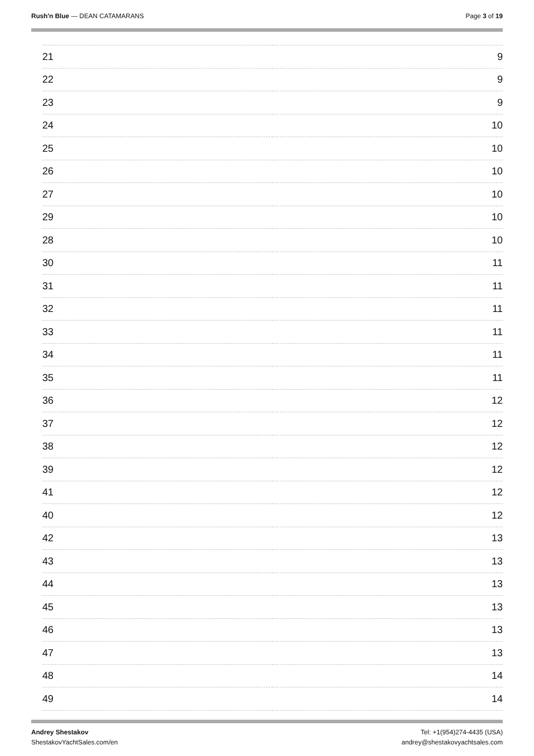Rush'n Blue — DEAN CATAMARANS Page 3 of 19
| 21 | 9 |
| 22 | 9 |
| 23 | 9 |
| 24 | 10 |
| 25 | 10 |
| 26 | 10 |
| 27 | 10 |
| 29 | 10 |
| 28 | 10 |
| 30 | 11 |
| 31 | 11 |
| 32 | 11 |
| 33 | 11 |
| 34 | 11 |
| 35 | 11 |
| 36 | 12 |
| 37 | 12 |
| 38 | 12 |
| 39 | 12 |
| 41 | 12 |
| 40 | 12 |
| 42 | 13 |
| 43 | 13 |
| 44 | 13 |
| 45 | 13 |
| 46 | 13 |
| 47 | 13 |
| 48 | 14 |
| 49 | 14 |
Andrey Shestakov
ShestakovYachtSales.com/en
Tel: +1(954)274-4435 (USA)
andrey@shestakovyachtsales.com